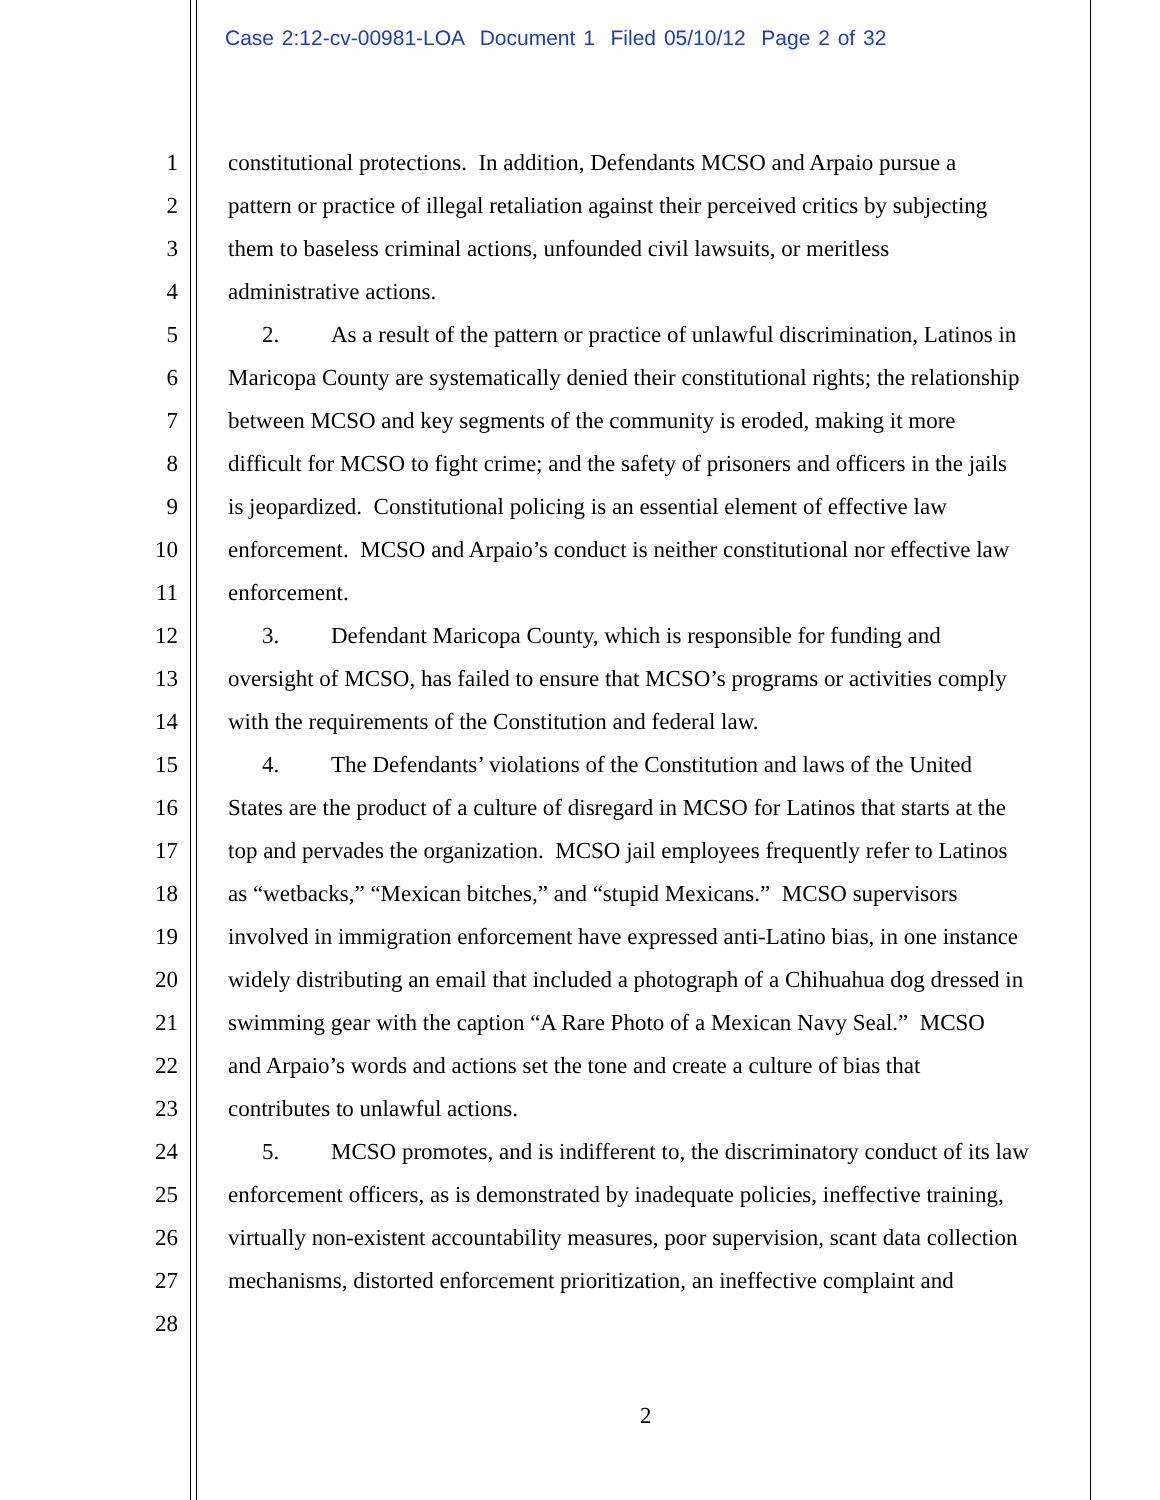Case 2:12-cv-00981-LOA Document 1 Filed 05/10/12 Page 2 of 32
1 constitutional protections. In addition, Defendants MCSO and Arpaio pursue a
2 pattern or practice of illegal retaliation against their perceived critics by subjecting
3 them to baseless criminal actions, unfounded civil lawsuits, or meritless
4 administrative actions.
5 2. As a result of the pattern or practice of unlawful discrimination, Latinos in
6 Maricopa County are systematically denied their constitutional rights; the relationship
7 between MCSO and key segments of the community is eroded, making it more
8 difficult for MCSO to fight crime; and the safety of prisoners and officers in the jails
9 is jeopardized. Constitutional policing is an essential element of effective law
10 enforcement. MCSO and Arpaio’s conduct is neither constitutional nor effective law
11 enforcement.
12 3. Defendant Maricopa County, which is responsible for funding and
13 oversight of MCSO, has failed to ensure that MCSO’s programs or activities comply
14 with the requirements of the Constitution and federal law.
15 4. The Defendants’ violations of the Constitution and laws of the United
16 States are the product of a culture of disregard in MCSO for Latinos that starts at the
17 top and pervades the organization. MCSO jail employees frequently refer to Latinos
18 as “wetbacks,” “Mexican bitches,” and “stupid Mexicans.” MCSO supervisors
19 involved in immigration enforcement have expressed anti-Latino bias, in one instance
20 widely distributing an email that included a photograph of a Chihuahua dog dressed in
21 swimming gear with the caption “A Rare Photo of a Mexican Navy Seal.” MCSO
22 and Arpaio’s words and actions set the tone and create a culture of bias that
23 contributes to unlawful actions.
24 5. MCSO promotes, and is indifferent to, the discriminatory conduct of its law
25 enforcement officers, as is demonstrated by inadequate policies, ineffective training,
26 virtually non-existent accountability measures, poor supervision, scant data collection
27 mechanisms, distorted enforcement prioritization, an ineffective complaint and
28
2